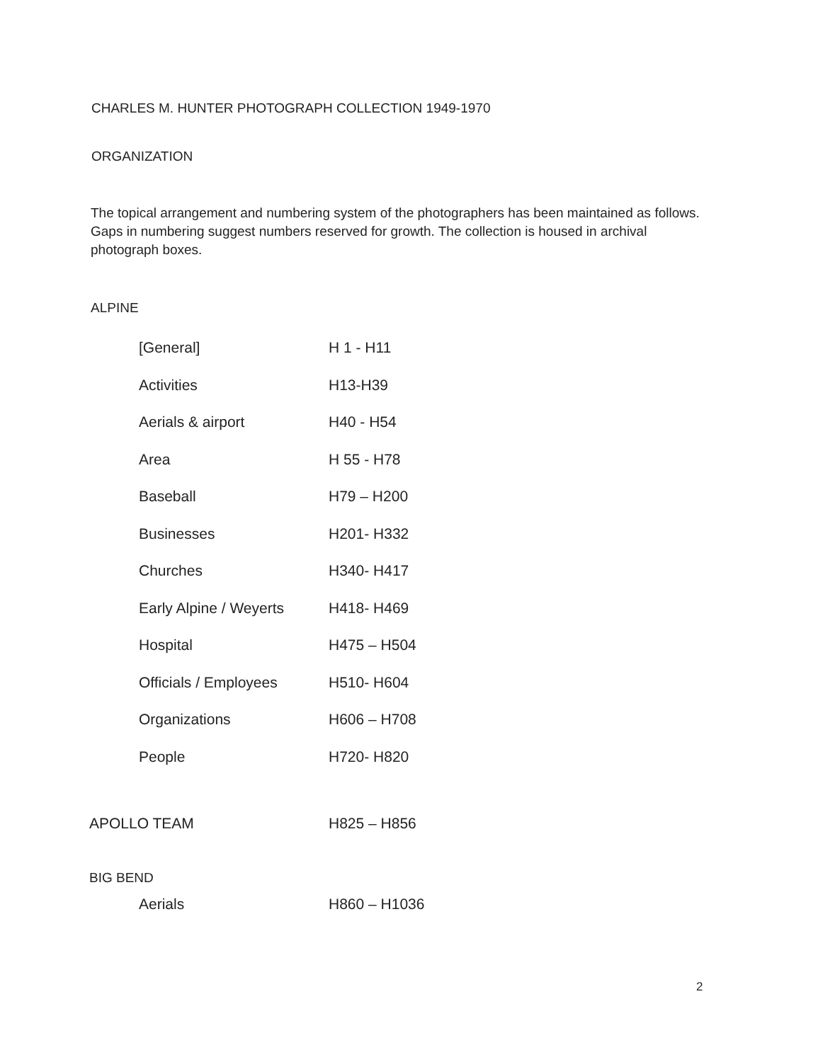CHARLES M. HUNTER PHOTOGRAPH COLLECTION 1949-1970
ORGANIZATION
The topical arrangement and numbering system of the photographers has been maintained as follows. Gaps in numbering suggest numbers reserved for growth. The collection is housed in archival photograph boxes.
ALPINE
| [General] | H 1 - H11 |
| Activities | H13-H39 |
| Aerials & airport | H40 - H54 |
| Area | H 55 - H78 |
| Baseball | H79 – H200 |
| Businesses | H201- H332 |
| Churches | H340- H417 |
| Early Alpine / Weyerts | H418- H469 |
| Hospital | H475 – H504 |
| Officials / Employees | H510- H604 |
| Organizations | H606 – H708 |
| People | H720- H820 |
| APOLLO TEAM | H825 – H856 |
| BIG BEND | |
| Aerials | H860 – H1036 |
2